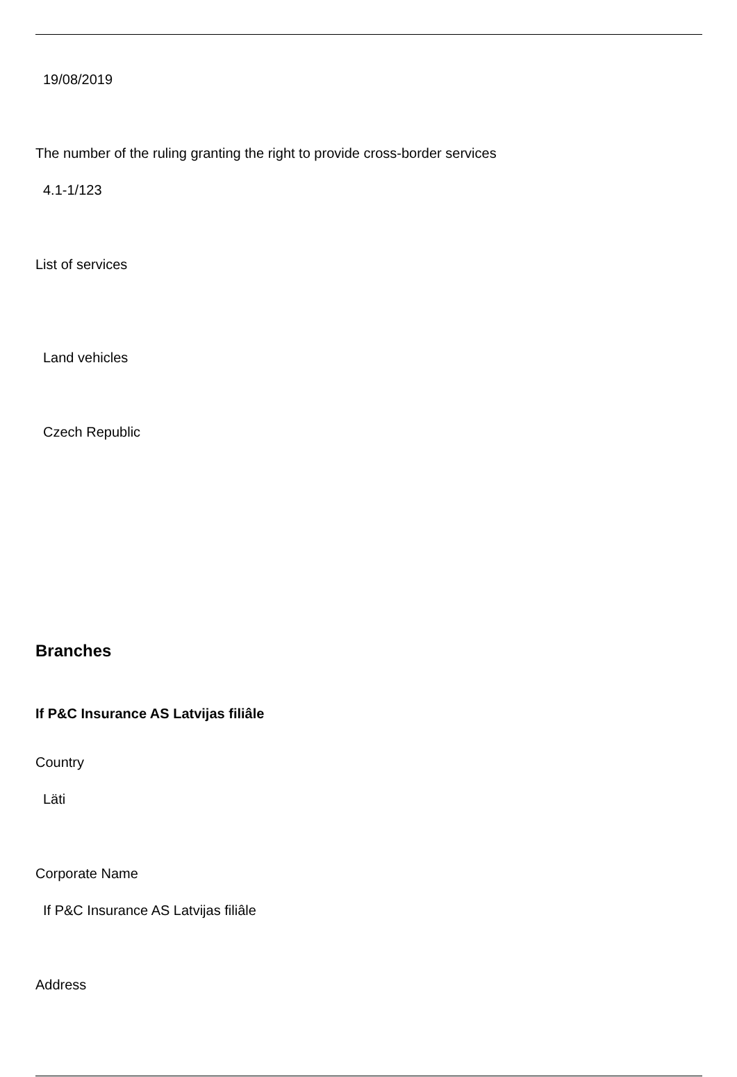19/08/2019
The number of the ruling granting the right to provide cross-border services
4.1-1/123
List of services
Land vehicles
Czech Republic
Branches
If P&C Insurance AS Latvijas filiâle
Country
Läti
Corporate Name
If P&C Insurance AS Latvijas filiâle
Address